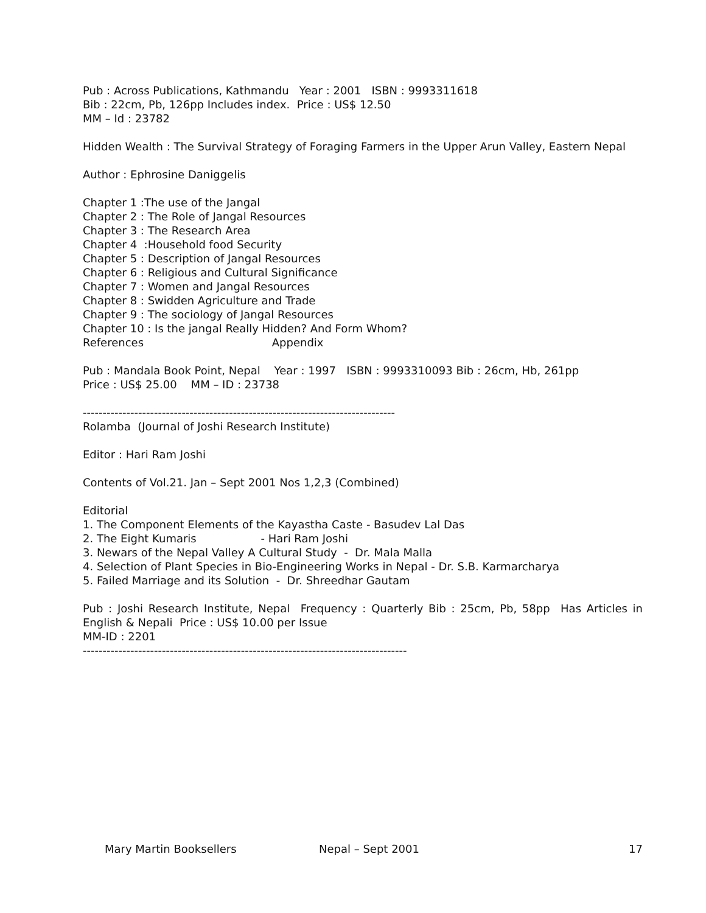Pub : Across Publications, Kathmandu Year : 2001 ISBN : 9993311618
Bib : 22cm, Pb, 126pp Includes index. Price : US$ 12.50
MM – Id : 23782
Hidden Wealth : The Survival Strategy of Foraging Farmers in the Upper Arun Valley, Eastern Nepal
Author : Ephrosine Daniggelis
Chapter 1 :The use of the Jangal
Chapter 2 : The Role of Jangal Resources
Chapter 3 : The Research Area
Chapter 4 :Household food Security
Chapter 5 : Description of Jangal Resources
Chapter 6 : Religious and Cultural Significance
Chapter 7 : Women and Jangal Resources
Chapter 8 : Swidden Agriculture and Trade
Chapter 9 : The sociology of Jangal Resources
Chapter 10 : Is the jangal Really Hidden? And Form Whom?
References Appendix
Pub : Mandala Book Point, Nepal Year : 1997 ISBN : 9993310093 Bib : 26cm, Hb, 261pp
Price : US$ 25.00 MM – ID : 23738
-------------------------------------------------------------------------------
Rolamba (Journal of Joshi Research Institute)
Editor : Hari Ram Joshi
Contents of Vol.21. Jan – Sept 2001 Nos 1,2,3 (Combined)
Editorial
1. The Component Elements of the Kayastha Caste - Basudev Lal Das
2. The Eight Kumaris - Hari Ram Joshi
3. Newars of the Nepal Valley A Cultural Study - Dr. Mala Malla
4. Selection of Plant Species in Bio-Engineering Works in Nepal - Dr. S.B. Karmarcharya
5. Failed Marriage and its Solution - Dr. Shreedhar Gautam
Pub : Joshi Research Institute, Nepal Frequency : Quarterly Bib : 25cm, Pb, 58pp Has Articles in English & Nepali Price : US$ 10.00 per Issue
MM-ID : 2201
----------------------------------------------------------------------------------
Mary Martin Booksellers Nepal – Sept 2001 17